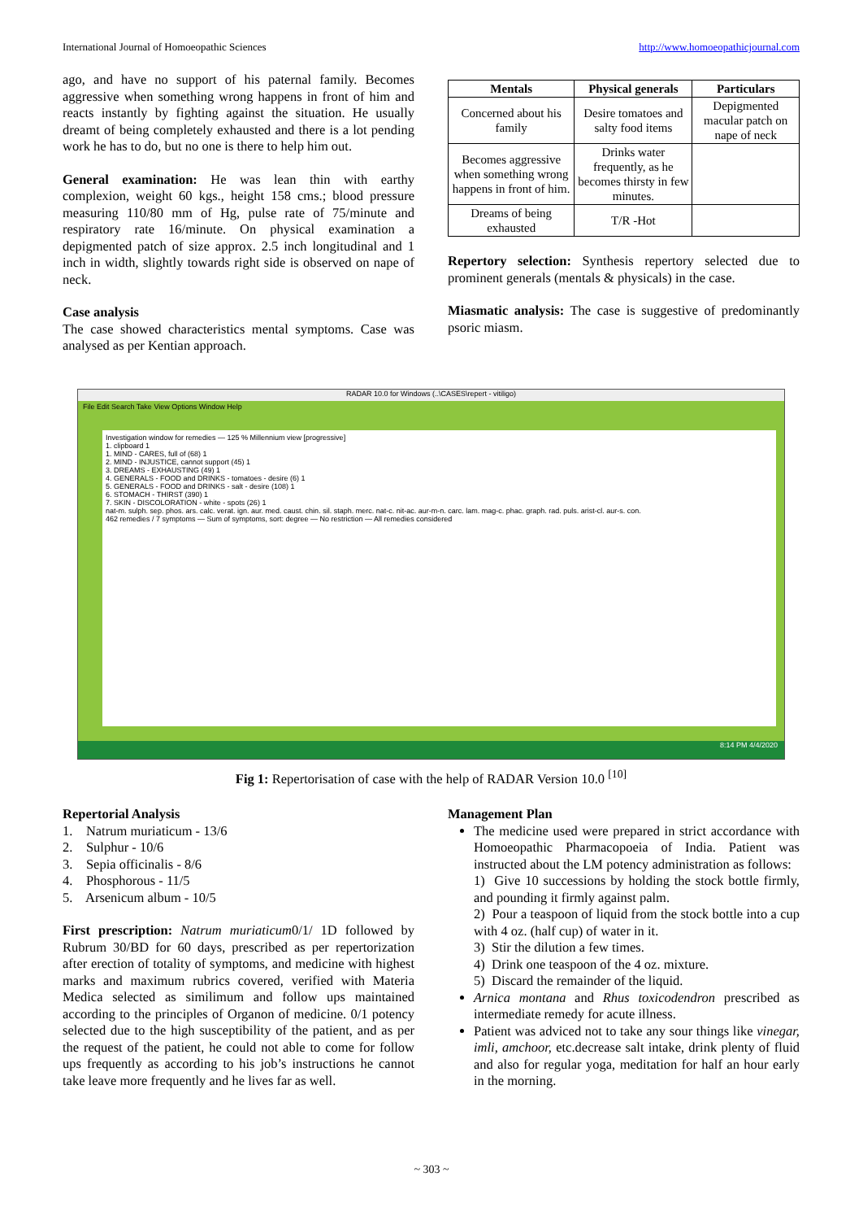International Journal of Homoeopathic Sciences http://www.homoeopathicjournal.com
ago, and have no support of his paternal family. Becomes aggressive when something wrong happens in front of him and reacts instantly by fighting against the situation. He usually dreamt of being completely exhausted and there is a lot pending work he has to do, but no one is there to help him out.
General examination: He was lean thin with earthy complexion, weight 60 kgs., height 158 cms.; blood pressure measuring 110/80 mm of Hg, pulse rate of 75/minute and respiratory rate 16/minute. On physical examination a depigmented patch of size approx. 2.5 inch longitudinal and 1 inch in width, slightly towards right side is observed on nape of neck.
Case analysis
The case showed characteristics mental symptoms. Case was analysed as per Kentian approach.
| Mentals | Physical generals | Particulars |
| --- | --- | --- |
| Concerned about his family | Desire tomatoes and salty food items | Depigmented macular patch on nape of neck |
| Becomes aggressive when something wrong happens in front of him. | Drinks water frequently, as he becomes thirsty in few minutes. | |
| Dreams of being exhausted | T/R -Hot | |
Repertory selection: Synthesis repertory selected due to prominent generals (mentals & physicals) in the case.
Miasmatic analysis: The case is suggestive of predominantly psoric miasm.
RADAR 10.0 for Windows (..\CASES\repert - vitiligo)
File Edit Search Take View Options Window Help
Investigation window for remedies — 125 % Millennium view [progressive]
1. clipboard 1
1. MIND - CARES, full of (68) 1
2. MIND - INJUSTICE, cannot support (45) 1
3. DREAMS - EXHAUSTING (49) 1
4. GENERALS - FOOD and DRINKS - tomatoes - desire (6) 1
5. GENERALS - FOOD and DRINKS - salt - desire (108) 1
6. STOMACH - THIRST (390) 1
7. SKIN - DISCOLORATION - white - spots (26) 1
nat-m. sulph. sep. phos. ars. calc. verat. ign. aur. med. caust. chin. sil. staph. merc. nat-c. nit-ac. aur-m-n. carc. lam. mag-c. phac. graph. rad. puls. arist-cl. aur-s. con.
462 remedies / 7 symptoms — Sum of symptoms, sort: degree — No restriction — All remedies considered
8:14 PM 4/4/2020
Fig 1: Repertorisation of case with the help of RADAR Version 10.0 <sup>[10]</sup>
Repertorial Analysis
1. Natrum muriaticum - 13/6
2. Sulphur - 10/6
3. Sepia officinalis - 8/6
4. Phosphorous - 11/5
5. Arsenicum album - 10/5
First prescription: Natrum muriaticum0/1/ 1D followed by Rubrum 30/BD for 60 days, prescribed as per repertorization after erection of totality of symptoms, and medicine with highest marks and maximum rubrics covered, verified with Materia Medica selected as similimum and follow ups maintained according to the principles of Organon of medicine. 0/1 potency selected due to the high susceptibility of the patient, and as per the request of the patient, he could not able to come for follow ups frequently as according to his job’s instructions he cannot take leave more frequently and he lives far as well.
Management Plan
The medicine used were prepared in strict accordance with Homoeopathic Pharmacopoeia of India. Patient was instructed about the LM potency administration as follows:
1) Give 10 successions by holding the stock bottle firmly, and pounding it firmly against palm.
2) Pour a teaspoon of liquid from the stock bottle into a cup with 4 oz. (half cup) of water in it.
3) Stir the dilution a few times.
4) Drink one teaspoon of the 4 oz. mixture.
5) Discard the remainder of the liquid.
Arnica montana and Rhus toxicodendron prescribed as intermediate remedy for acute illness.
Patient was adviced not to take any sour things like vinegar, imli, amchoor, etc.decrease salt intake, drink plenty of fluid and also for regular yoga, meditation for half an hour early in the morning.
~ 303 ~